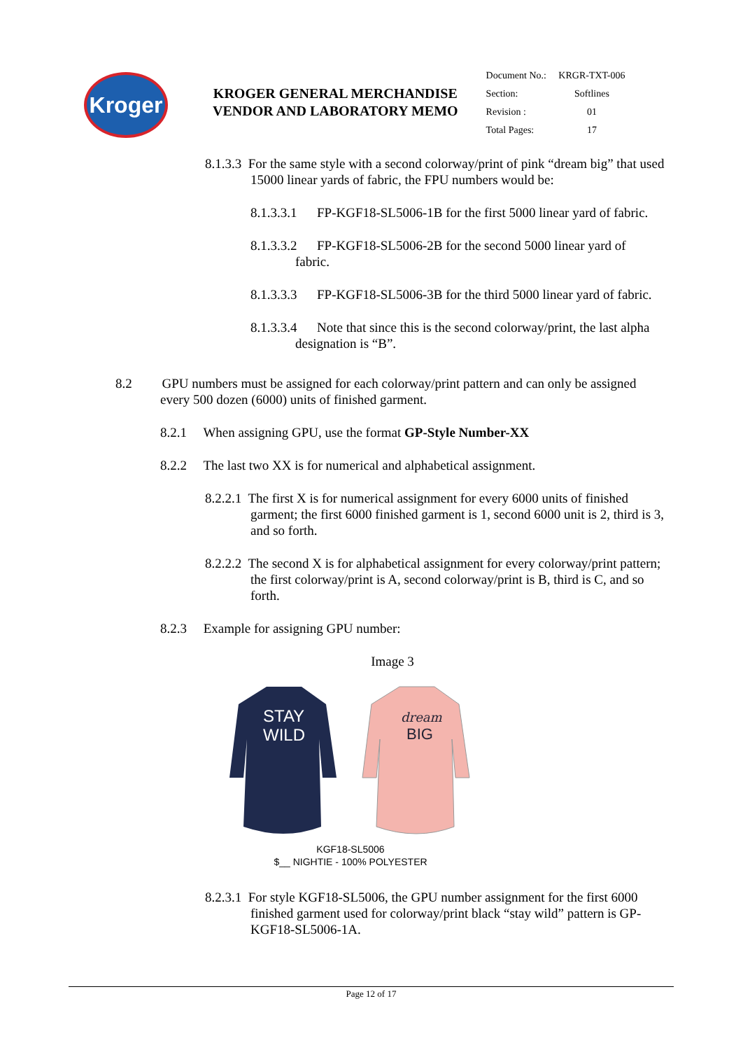Kroger
KROGER GENERAL MERCHANDISE
VENDOR AND LABORATORY MEMO
| Document No.: | KRGR-TXT-006 |
| Section: | Softlines |
| Revision : | 01 |
| Total Pages: | 17 |
8.1.3.3 For the same style with a second colorway/print of pink “dream big” that used 15000 linear yards of fabric, the FPU numbers would be:
8.1.3.3.1 FP-KGF18-SL5006-1B for the first 5000 linear yard of fabric.
8.1.3.3.2 FP-KGF18-SL5006-2B for the second 5000 linear yard of fabric.
8.1.3.3.3 FP-KGF18-SL5006-3B for the third 5000 linear yard of fabric.
8.1.3.3.4 Note that since this is the second colorway/print, the last alpha designation is “B”.
8.2 GPU numbers must be assigned for each colorway/print pattern and can only be assigned every 500 dozen (6000) units of finished garment.
8.2.1 When assigning GPU, use the format GP-Style Number-XX
8.2.2 The last two XX is for numerical and alphabetical assignment.
8.2.2.1 The first X is for numerical assignment for every 6000 units of finished garment; the first 6000 finished garment is 1, second 6000 unit is 2, third is 3, and so forth.
8.2.2.2 The second X is for alphabetical assignment for every colorway/print pattern; the first colorway/print is A, second colorway/print is B, third is C, and so forth.
8.2.3 Example for assigning GPU number:
Image 3
STAY
WILD
dream
BIG
KGF18-SL5006
$__ NIGHTIE - 100% POLYESTER
8.2.3.1 For style KGF18-SL5006, the GPU number assignment for the first 6000 finished garment used for colorway/print black “stay wild” pattern is GP-KGF18-SL5006-1A.
Page 12 of 17